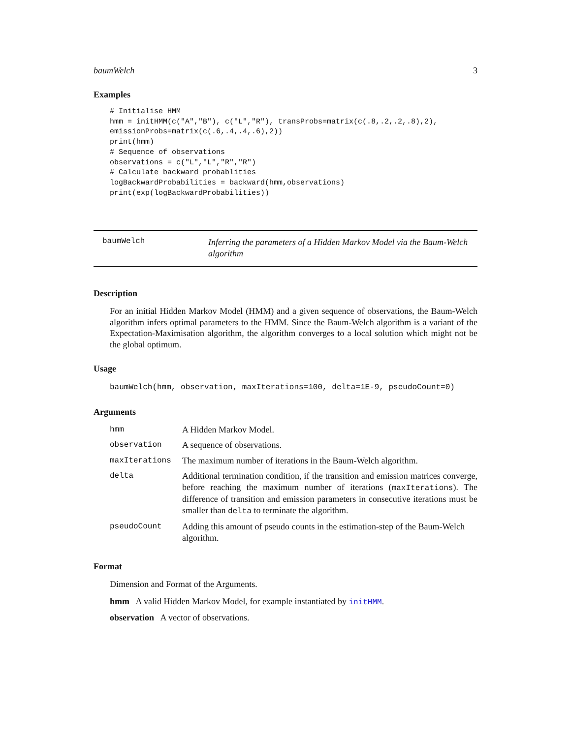baumWelch 3
Examples
# Initialise HMM
hmm = initHMM(c("A","B"), c("L","R"), transProbs=matrix(c(.8,.2,.2,.8),2),
emissionProbs=matrix(c(.6,.4,.4,.6),2))
print(hmm)
# Sequence of observations
observations = c("L","L","R","R")
# Calculate backward probablities
logBackwardProbabilities = backward(hmm,observations)
print(exp(logBackwardProbabilities))
baumWelch
Inferring the parameters of a Hidden Markov Model via the Baum-Welch algorithm
Description
For an initial Hidden Markov Model (HMM) and a given sequence of observations, the Baum-Welch algorithm infers optimal parameters to the HMM. Since the Baum-Welch algorithm is a variant of the Expectation-Maximisation algorithm, the algorithm converges to a local solution which might not be the global optimum.
Usage
baumWelch(hmm, observation, maxIterations=100, delta=1E-9, pseudoCount=0)
Arguments
| hmm | A Hidden Markov Model. |
| observation | A sequence of observations. |
| maxIterations | The maximum number of iterations in the Baum-Welch algorithm. |
| delta | Additional termination condition, if the transition and emission matrices converge, before reaching the maximum number of iterations ( maxIterations ). The difference of transition and emission parameters in consecutive iterations must be smaller than delta to terminate the algorithm. |
| pseudoCount | Adding this amount of pseudo counts in the estimation-step of the Baum-Welch algorithm. |
Format
Dimension and Format of the Arguments.
hmm A valid Hidden Markov Model, for example instantiated by initHMM.
observation A vector of observations.